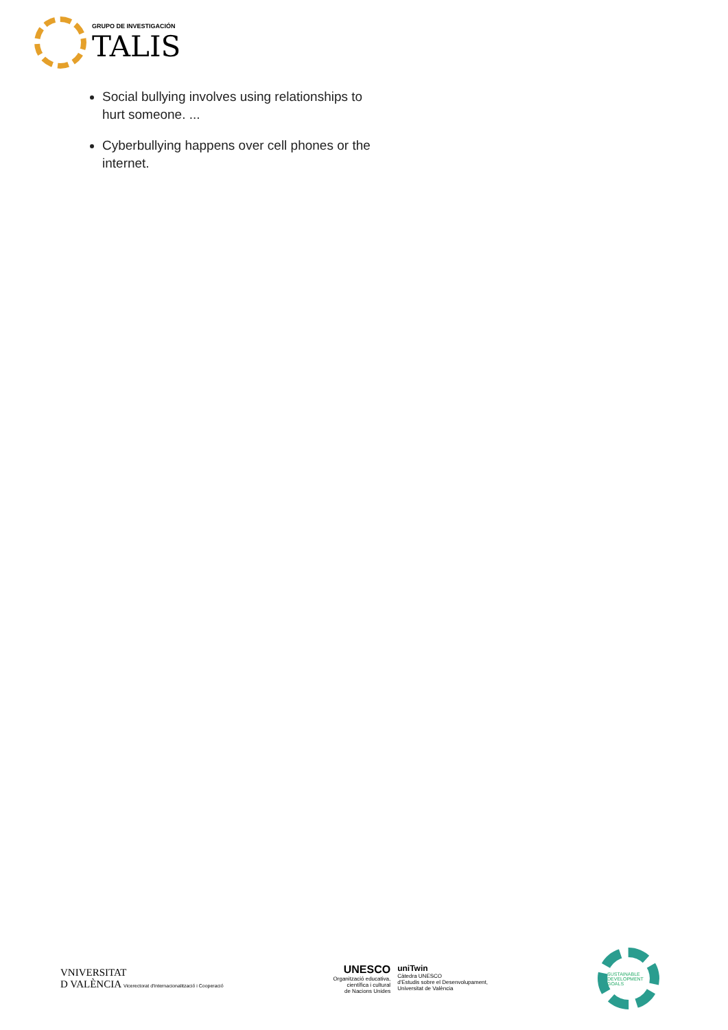GRUPO DE INVESTIGACIÓN
TALIS
Social bullying involves using relationships to hurt someone. ...
Cyberbullying happens over cell phones or the internet.
VNIVERSITAT
D VALÈNCIA Vicerectorat d'Internacionalització i Cooperació
UNESCO
Organització educativa,
científica i cultural
de Nacions Unides
uniTwin
Càtedra UNESCO
d'Estudis sobre el Desenvolupament,
Universitat de València
SUSTAINABLE DEVELOPMENT GOALS